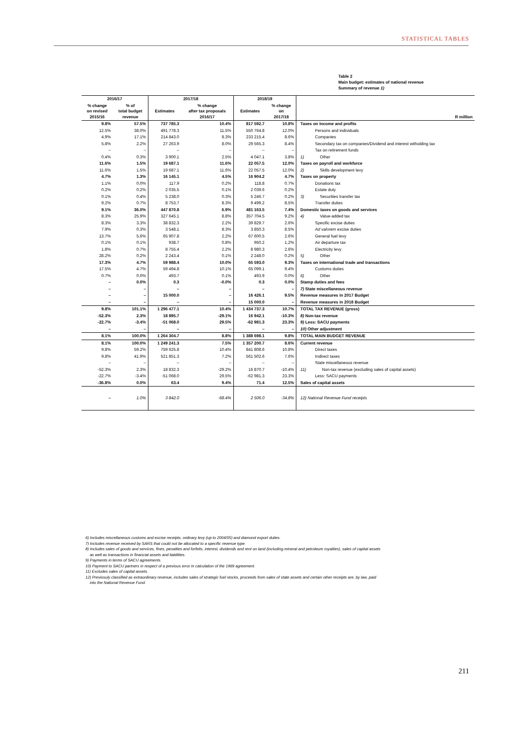STATISTICAL TABLES
Table 2
Main budget: estimates of national revenue
Summary of revenue 1)
| 2016/17 | | 2017/18 | | 2018/19 | | |
| % change on revised 2015/16 | % of total budget revenue | Estimates | % change after tax proposals 2016/17 | Estimates | % change on 2017/18 | R million |
| 9.8% | 57.5% | 737 785.3 | 10.4% | 817 592.7 | 10.8% | Taxes on income and profits |
| 12.5% | 38.0% | 491 778.3 | 11.5% | 550 764.8 | 12.0% | Persons and individuals |
| 4.9% | 17.1% | 214 843.0 | 8.3% | 233 215.4 | 8.6% | Companies |
| 5.8% | 2.2% | 27 263.9 | 8.0% | 29 565.3 | 8.4% | Secondary tax on companies/Dividend and interest witholding tax |
| – | – | – | – | – | – | Tax on retirement funds |
| 0.4% | 0.3% | 3 900.1 | 2.5% | 4 047.1 | 3.8% | 1) Other |
| 11.6% | 1.5% | 19 687.1 | 11.6% | 22 057.5 | 12.0% | Taxes on payroll and workforce |
| 11.6% | 1.5% | 19 687.1 | 11.6% | 22 057.5 | 12.0% | 2) Skills development levy |
| 4.7% | 1.3% | 16 145.1 | 4.5% | 16 904.2 | 4.7% | Taxes on property |
| 1.1% | 0.0% | 117.9 | 0.2% | 118.8 | 0.7% | Donations tax |
| 0.2% | 0.2% | 2 035.5 | 0.1% | 2 039.6 | 0.2% | Estate duty |
| 0.1% | 0.4% | 5 238.0 | 0.3% | 5 246.7 | 0.2% | 3) Securities transfer tax |
| 9.2% | 0.7% | 8 753.7 | 8.3% | 9 499.2 | 8.5% | Transfer duties |
| 9.1% | 36.0% | 447 870.8 | 6.9% | 481 163.5 | 7.4% | Domestic taxes on goods and services |
| 8.3% | 25.9% | 327 645.1 | 8.8% | 357 704.5 | 9.2% | 4) Value-added tax |
| 8.3% | 3.3% | 38 832.3 | 2.2% | 39 829.7 | 2.6% | Specific excise duties |
| 7.9% | 0.3% | 3 548.1 | 8.3% | 3 850.3 | 8.5% | Ad valorem excise duties |
| 13.7% | 5.6% | 65 907.8 | 2.2% | 67 600.5 | 2.6% | General fuel levy |
| 0.1% | 0.1% | 938.7 | 0.8% | 950.2 | 1.2% | Air departure tax |
| 1.8% | 0.7% | 8 755.4 | 2.2% | 8 980.3 | 2.6% | Electricity levy |
| 28.2% | 0.2% | 2 243.4 | 0.1% | 2 248.0 | 0.2% | 5) Other |
| 17.3% | 4.7% | 59 988.4 | 10.0% | 65 593.0 | 9.3% | Taxes on international trade and transactions |
| 17.5% | 4.7% | 59 494.8 | 10.1% | 65 099.1 | 9.4% | Customs duties |
| 0.7% | 0.0% | 493.7 | 0.1% | 493.9 | 0.0% | 6) Other |
| – | 0.0% | 0.3 | -0.0% | 0.3 | 0.0% | Stamp duties and fees |
| – | – | – | – | – | – | 7) State miscellaneous revenue |
| – | – | 15 000.0 | – | 16 426.1 | 9.5% | Revenue measures in 2017 Budget |
| – | – | – | – | 15 000.0 | – | Revenue measures in 2018 Budget |
| 9.8% | 101.1% | 1 296 477.1 | 10.4% | 1 434 737.3 | 10.7% | TOTAL TAX REVENUE (gross) |
| -52.3% | 2.3% | 18 895.7 | -29.1% | 16 942.1 | -10.3% | 8) Non-tax revenue |
| -22.7% | -3.4% | -51 068.0 | 29.5% | -62 981.3 | 23.3% | 9) Less: SACU payments |
| – | – | – | – | – | – | 10) Other adjustment |
| 8.1% | 100.0% | 1 264 304.7 | 8.8% | 1 388 698.1 | 9.8% | TOTAL MAIN BUDGET REVENUE |
| 8.1% | 100.0% | 1 249 241.3 | 7.5% | 1 357 200.7 | 8.6% | Current revenue |
| 9.8% | 59.2% | 759 625.8 | 10.4% | 841 808.6 | 10.8% | Direct taxes |
| 9.8% | 41.9% | 521 851.3 | 7.2% | 561 502.6 | 7.6% | Indirect taxes |
| – | – | – | – | – | – | State miscellaneous revenue |
| -52.3% | 2.3% | 18 832.3 | -29.2% | 16 870.7 | -10.4% | 11) Non-tax revenue (excluding sales of capital assets) |
| -22.7% | -3.4% | -51 068.0 | 29.5% | -62 981.3 | 23.3% | Less: SACU payments |
| -36.8% | 0.0% | 63.4 | 9.4% | 71.4 | 12.5% | Sales of capital assets |
| – | 1.0% | 3 842.0 | -68.4% | 2 506.0 | -34.8% | 12) National Revenue Fund receipts |
6) Includes miscellaneous customs and excise receipts, ordinary levy (up to 2004/05) and diamond export duties.
7) Includes revenue received by SARS that could not be allocated to a specific revenue type.
8) Includes sales of goods and services, fines, penalties and forfeits, interest, dividends and rent on land (including mineral and petroleum royalties), sales of capital assets
as well as transactions in financial assets and liabilities.
9) Payments in terms of SACU agreements.
10) Payment to SACU partners in respect of a previous error in calculation of the 1969 agreement.
11) Excludes sales of capital assets.
12) Previosuly classified as extraordinary revenue, includes sales of strategic fuel stocks, proceeds from sales of state assets and certain other receipts are, by law, paid
into the National Revenue Fund.
211